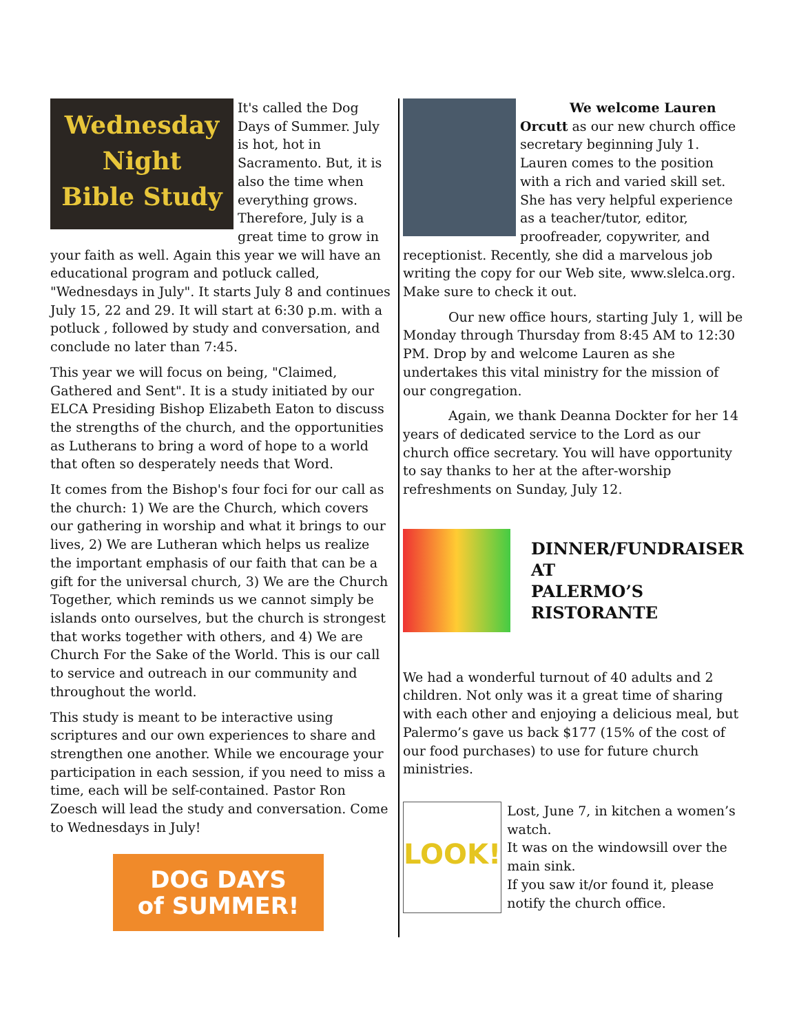Wednesday
Night
Bible Study
It's called the Dog Days of Summer. July is hot, hot in Sacramento. But, it is also the time when everything grows. Therefore, July is a great time to grow in your faith as well. Again this year we will have an educational program and potluck called, "Wednesdays in July". It starts July 8 and continues July 15, 22 and 29. It will start at 6:30 p.m. with a potluck , followed by study and conversation, and conclude no later than 7:45.
This year we will focus on being, "Claimed, Gathered and Sent". It is a study initiated by our ELCA Presiding Bishop Elizabeth Eaton to discuss the strengths of the church, and the opportunities as Lutherans to bring a word of hope to a world that often so desperately needs that Word.
It comes from the Bishop's four foci for our call as the church: 1) We are the Church, which covers our gathering in worship and what it brings to our lives, 2) We are Lutheran which helps us realize the important emphasis of our faith that can be a gift for the universal church, 3) We are the Church Together, which reminds us we cannot simply be islands onto ourselves, but the church is strongest that works together with others, and 4) We are Church For the Sake of the World. This is our call to service and outreach in our community and throughout the world.
This study is meant to be interactive using scriptures and our own experiences to share and strengthen one another. While we encourage your participation in each session, if you need to miss a time, each will be self-contained. Pastor Ron Zoesch will lead the study and conversation. Come to Wednesdays in July!
DOG DAYS
of SUMMER!
We welcome Lauren Orcutt as our new church office secretary beginning July 1. Lauren comes to the position with a rich and varied skill set. She has very helpful experience as a teacher/tutor, editor, proofreader, copywriter, and receptionist. Recently, she did a marvelous job writing the copy for our Web site, www.slelca.org. Make sure to check it out.
Our new office hours, starting July 1, will be Monday through Thursday from 8:45 AM to 12:30 PM. Drop by and welcome Lauren as she undertakes this vital ministry for the mission of our congregation.
Again, we thank Deanna Dockter for her 14 years of dedicated service to the Lord as our church office secretary. You will have opportunity to say thanks to her at the after-worship refreshments on Sunday, July 12.
DINNER/FUNDRAISER
AT
PALERMO’S
RISTORANTE
We had a wonderful turnout of 40 adults and 2 children. Not only was it a great time of sharing with each other and enjoying a delicious meal, but Palermo’s gave us back $177 (15% of the cost of our food purchases) to use for future church ministries.
LOOK!
Lost, June 7, in kitchen a women’s watch.
It was on the windowsill over the main sink.
If you saw it/or found it, please notify the church office.